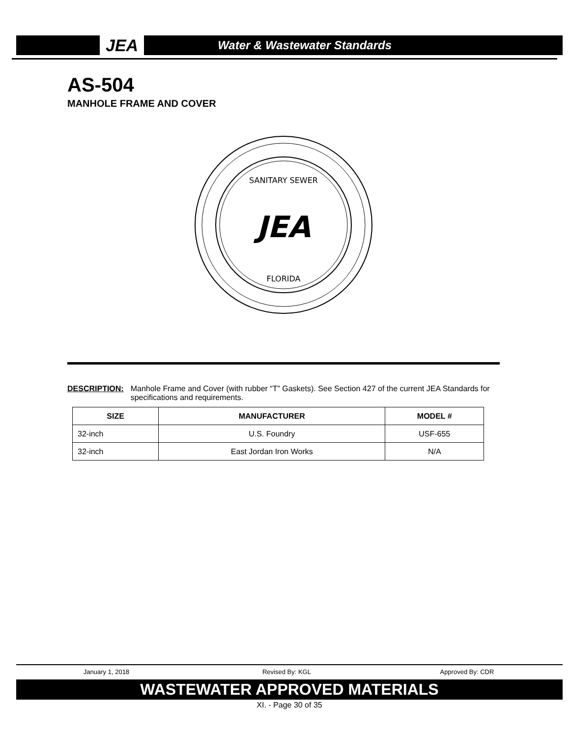JEA Water & Wastewater Standards
AS-504
MANHOLE FRAME AND COVER
SANITARY SEWER
JEA
FLORIDA
DESCRIPTION: Manhole Frame and Cover (with rubber “T” Gaskets). See Section 427 of the current JEA Standards for specifications and requirements.
| SIZE | MANUFACTURER | MODEL # |
| --- | --- | --- |
| 32-inch | U.S. Foundry | USF-655 |
| 32-inch | East Jordan Iron Works | N/A |
January 1, 2018 Revised By: KGL Approved By: CDR
WASTEWATER APPROVED MATERIALS
XI. - Page 30 of 35